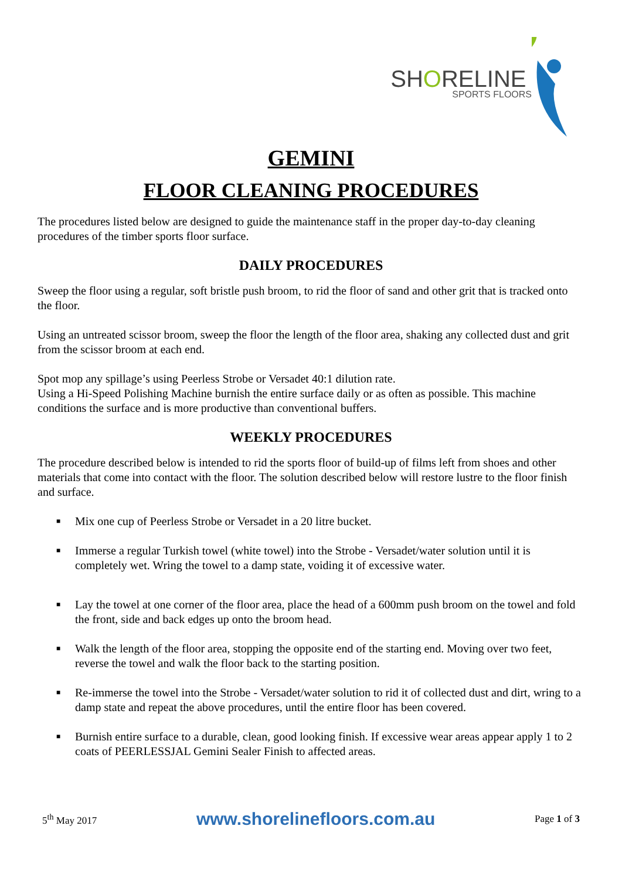SHORELINE
SPORTS FLOORS
GEMINI
FLOOR CLEANING PROCEDURES
The procedures listed below are designed to guide the maintenance staff in the proper day-to-day cleaning procedures of the timber sports floor surface.
DAILY PROCEDURES
Sweep the floor using a regular, soft bristle push broom, to rid the floor of sand and other grit that is tracked onto the floor.
Using an untreated scissor broom, sweep the floor the length of the floor area, shaking any collected dust and grit from the scissor broom at each end.
Spot mop any spillage’s using Peerless Strobe or Versadet 40:1 dilution rate.
Using a Hi-Speed Polishing Machine burnish the entire surface daily or as often as possible. This machine conditions the surface and is more productive than conventional buffers.
WEEKLY PROCEDURES
The procedure described below is intended to rid the sports floor of build-up of films left from shoes and other materials that come into contact with the floor. The solution described below will restore lustre to the floor finish and surface.
■ Mix one cup of Peerless Strobe or Versadet in a 20 litre bucket.
■ Immerse a regular Turkish towel (white towel) into the Strobe - Versadet/water solution until it is completely wet. Wring the towel to a damp state, voiding it of excessive water.
■ Lay the towel at one corner of the floor area, place the head of a 600mm push broom on the towel and fold the front, side and back edges up onto the broom head.
■ Walk the length of the floor area, stopping the opposite end of the starting end. Moving over two feet, reverse the towel and walk the floor back to the starting position.
■ Re-immerse the towel into the Strobe - Versadet/water solution to rid it of collected dust and dirt, wring to a damp state and repeat the above procedures, until the entire floor has been covered.
■ Burnish entire surface to a durable, clean, good looking finish. If excessive wear areas appear apply 1 to 2 coats of PEERLESSJAL Gemini Sealer Finish to affected areas.
5<sup>th</sup> May 2017
www.shorelinefloors.com.au
Page 1 of 3